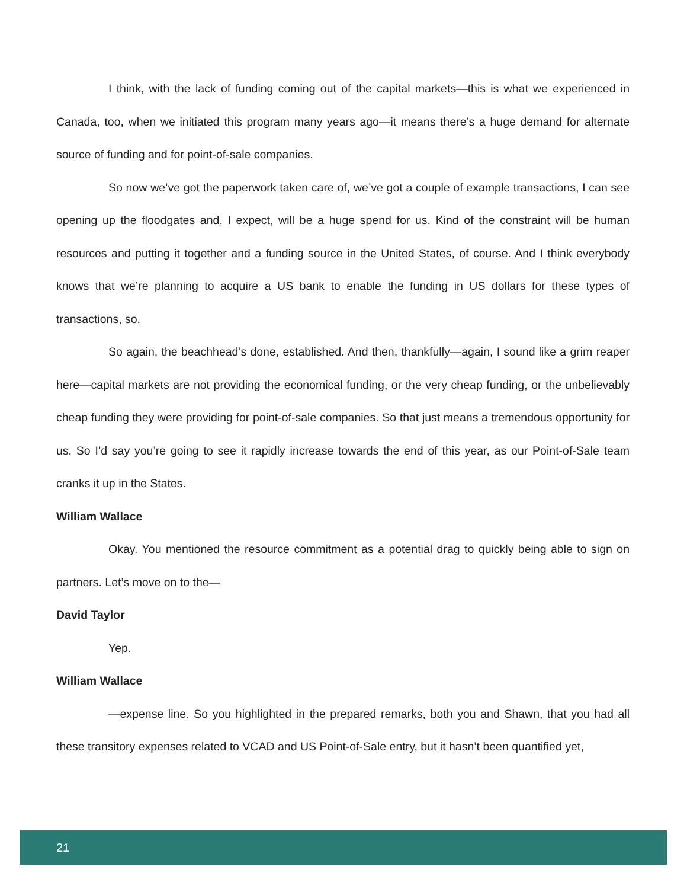I think, with the lack of funding coming out of the capital markets—this is what we experienced in Canada, too, when we initiated this program many years ago—it means there’s a huge demand for alternate source of funding and for point-of-sale companies.
So now we’ve got the paperwork taken care of, we’ve got a couple of example transactions, I can see opening up the floodgates and, I expect, will be a huge spend for us. Kind of the constraint will be human resources and putting it together and a funding source in the United States, of course. And I think everybody knows that we’re planning to acquire a US bank to enable the funding in US dollars for these types of transactions, so.
So again, the beachhead’s done, established. And then, thankfully—again, I sound like a grim reaper here—capital markets are not providing the economical funding, or the very cheap funding, or the unbelievably cheap funding they were providing for point-of-sale companies. So that just means a tremendous opportunity for us. So I’d say you’re going to see it rapidly increase towards the end of this year, as our Point-of-Sale team cranks it up in the States.
William Wallace
Okay. You mentioned the resource commitment as a potential drag to quickly being able to sign on partners. Let’s move on to the—
David Taylor
Yep.
William Wallace
—expense line. So you highlighted in the prepared remarks, both you and Shawn, that you had all these transitory expenses related to VCAD and US Point-of-Sale entry, but it hasn’t been quantified yet,
21